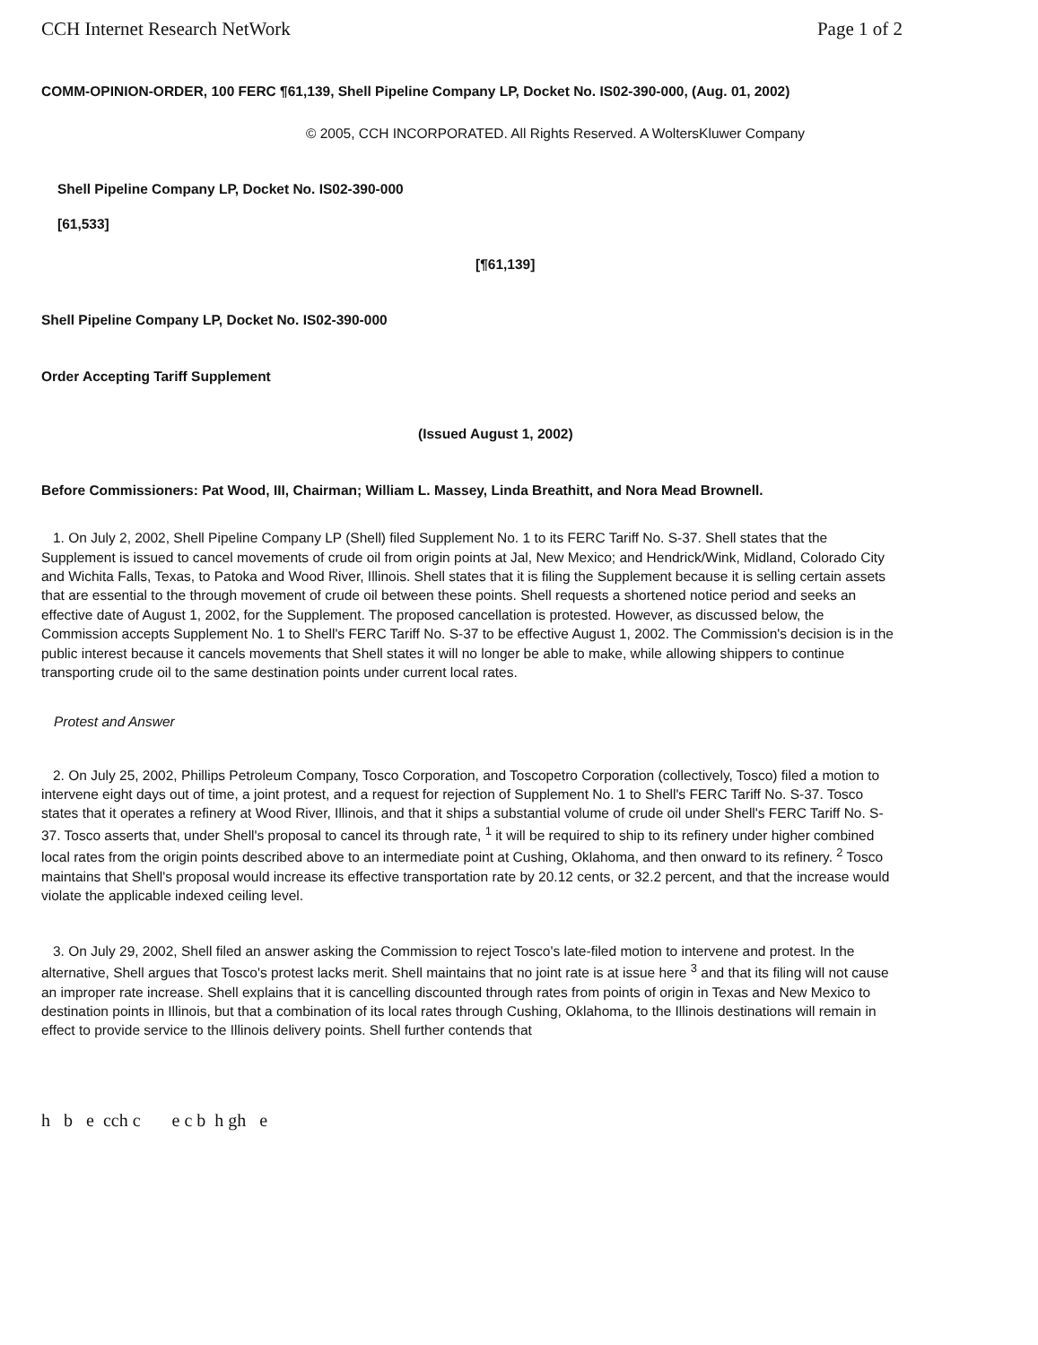CCH Internet Research NetWork Page 1 of 2
COMM-OPINION-ORDER, 100 FERC ¶61,139, Shell Pipeline Company LP, Docket No. IS02-390-000, (Aug. 01, 2002)
© 2005, CCH INCORPORATED. All Rights Reserved. A WoltersKluwer Company
Shell Pipeline Company LP, Docket No. IS02-390-000
[61,533]
[¶61,139]
Shell Pipeline Company LP, Docket No. IS02-390-000
Order Accepting Tariff Supplement
(Issued August 1, 2002)
Before Commissioners: Pat Wood, III, Chairman; William L. Massey, Linda Breathitt, and Nora Mead Brownell.
1. On July 2, 2002, Shell Pipeline Company LP (Shell) filed Supplement No. 1 to its FERC Tariff No. S-37. Shell states that the Supplement is issued to cancel movements of crude oil from origin points at Jal, New Mexico; and Hendrick/Wink, Midland, Colorado City and Wichita Falls, Texas, to Patoka and Wood River, Illinois. Shell states that it is filing the Supplement because it is selling certain assets that are essential to the through movement of crude oil between these points. Shell requests a shortened notice period and seeks an effective date of August 1, 2002, for the Supplement. The proposed cancellation is protested. However, as discussed below, the Commission accepts Supplement No. 1 to Shell's FERC Tariff No. S-37 to be effective August 1, 2002. The Commission's decision is in the public interest because it cancels movements that Shell states it will no longer be able to make, while allowing shippers to continue transporting crude oil to the same destination points under current local rates.
Protest and Answer
2. On July 25, 2002, Phillips Petroleum Company, Tosco Corporation, and Toscopetro Corporation (collectively, Tosco) filed a motion to intervene eight days out of time, a joint protest, and a request for rejection of Supplement No. 1 to Shell's FERC Tariff No. S-37. Tosco states that it operates a refinery at Wood River, Illinois, and that it ships a substantial volume of crude oil under Shell's FERC Tariff No. S-37. Tosco asserts that, under Shell's proposal to cancel its through rate, <sup>1</sup> it will be required to ship to its refinery under higher combined local rates from the origin points described above to an intermediate point at Cushing, Oklahoma, and then onward to its refinery. <sup>2</sup> Tosco maintains that Shell's proposal would increase its effective transportation rate by 20.12 cents, or 32.2 percent, and that the increase would violate the applicable indexed ceiling level.
3. On July 29, 2002, Shell filed an answer asking the Commission to reject Tosco's late-filed motion to intervene and protest. In the alternative, Shell argues that Tosco's protest lacks merit. Shell maintains that no joint rate is at issue here <sup>3</sup> and that its filing will not cause an improper rate increase. Shell explains that it is cancelling discounted through rates from points of origin in Texas and New Mexico to destination points in Illinois, but that a combination of its local rates through Cushing, Oklahoma, to the Illinois destinations will remain in effect to provide service to the Illinois delivery points. Shell further contends that
h b e cch c e c b h gh e